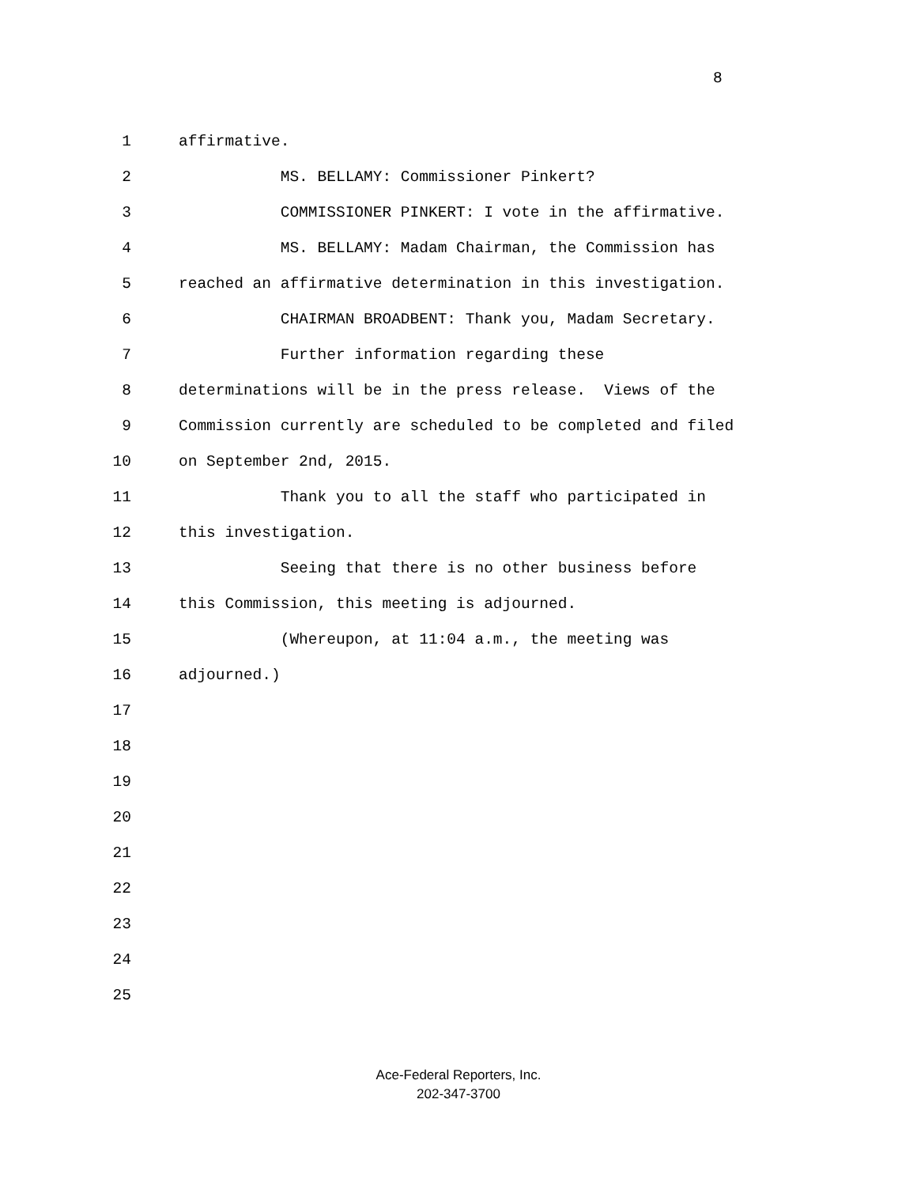8
1 affirmative.
2 MS. BELLAMY: Commissioner Pinkert?
3 COMMISSIONER PINKERT: I vote in the affirmative.
4 MS. BELLAMY: Madam Chairman, the Commission has
5 reached an affirmative determination in this investigation.
6 CHAIRMAN BROADBENT: Thank you, Madam Secretary.
7 Further information regarding these
8 determinations will be in the press release. Views of the
9 Commission currently are scheduled to be completed and filed
10 on September 2nd, 2015.
11 Thank you to all the staff who participated in
12 this investigation.
13 Seeing that there is no other business before
14 this Commission, this meeting is adjourned.
15 (Whereupon, at 11:04 a.m., the meeting was
16 adjourned.)
17
18
19
20
21
22
23
24
25
Ace-Federal Reporters, Inc.
202-347-3700